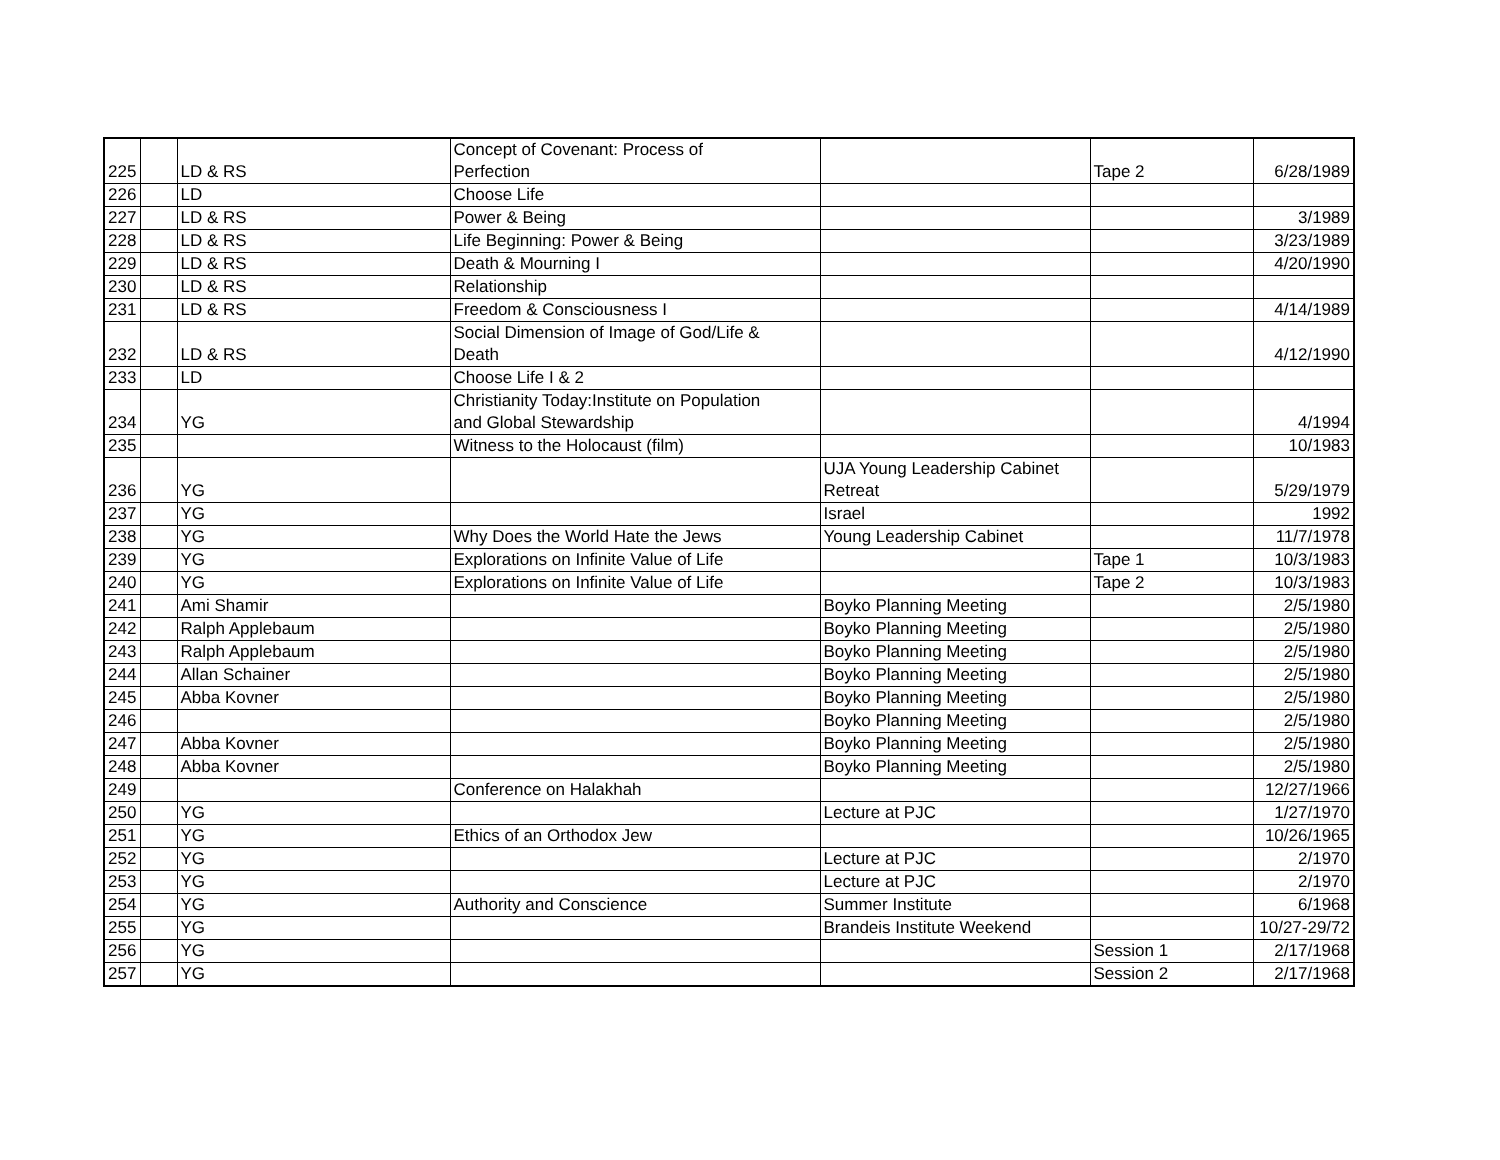| 225 | | LD & RS | Concept of Covenant: Process of Perfection | | Tape 2 | 6/28/1989 |
| 226 | | LD | Choose Life | | | |
| 227 | | LD & RS | Power & Being | | | 3/1989 |
| 228 | | LD & RS | Life Beginning: Power & Being | | | 3/23/1989 |
| 229 | | LD & RS | Death & Mourning I | | | 4/20/1990 |
| 230 | | LD & RS | Relationship | | | |
| 231 | | LD & RS | Freedom & Consciousness I | | | 4/14/1989 |
| 232 | | LD & RS | Social Dimension of Image of God/Life & Death | | | 4/12/1990 |
| 233 | | LD | Choose Life I & 2 | | | |
| 234 | | YG | Christianity Today:Institute on Population and Global Stewardship | | | 4/1994 |
| 235 | | | Witness to the Holocaust (film) | | | 10/1983 |
| 236 | | YG | | UJA Young Leadership Cabinet Retreat | | 5/29/1979 |
| 237 | | YG | | Israel | | 1992 |
| 238 | | YG | Why Does the World Hate the Jews | Young Leadership Cabinet | | 11/7/1978 |
| 239 | | YG | Explorations on Infinite Value of Life | | Tape 1 | 10/3/1983 |
| 240 | | YG | Explorations on Infinite Value of Life | | Tape 2 | 10/3/1983 |
| 241 | | Ami Shamir | | Boyko Planning Meeting | | 2/5/1980 |
| 242 | | Ralph Applebaum | | Boyko Planning Meeting | | 2/5/1980 |
| 243 | | Ralph Applebaum | | Boyko Planning Meeting | | 2/5/1980 |
| 244 | | Allan Schainer | | Boyko Planning Meeting | | 2/5/1980 |
| 245 | | Abba Kovner | | Boyko Planning Meeting | | 2/5/1980 |
| 246 | | | | Boyko Planning Meeting | | 2/5/1980 |
| 247 | | Abba Kovner | | Boyko Planning Meeting | | 2/5/1980 |
| 248 | | Abba Kovner | | Boyko Planning Meeting | | 2/5/1980 |
| 249 | | | Conference on Halakhah | | | 12/27/1966 |
| 250 | | YG | | Lecture at PJC | | 1/27/1970 |
| 251 | | YG | Ethics of an Orthodox Jew | | | 10/26/1965 |
| 252 | | YG | | Lecture at PJC | | 2/1970 |
| 253 | | YG | | Lecture at PJC | | 2/1970 |
| 254 | | YG | Authority and Conscience | Summer Institute | | 6/1968 |
| 255 | | YG | | Brandeis Institute Weekend | | 10/27-29/72 |
| 256 | | YG | | | Session 1 | 2/17/1968 |
| 257 | | YG | | | Session 2 | 2/17/1968 |